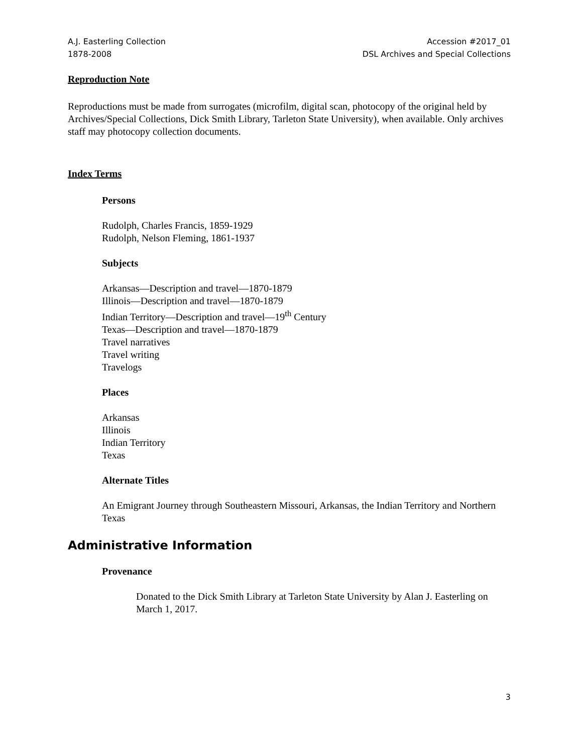A.J. Easterling Collection
1878-2008
Accession #2017_01
DSL Archives and Special Collections
Reproduction Note
Reproductions must be made from surrogates (microfilm, digital scan, photocopy of the original held by Archives/Special Collections, Dick Smith Library, Tarleton State University), when available. Only archives staff may photocopy collection documents.
Index Terms
Persons
Rudolph, Charles Francis, 1859-1929
Rudolph, Nelson Fleming, 1861-1937
Subjects
Arkansas—Description and travel—1870-1879
Illinois—Description and travel—1870-1879
Indian Territory—Description and travel—19<sup>th</sup> Century
Texas—Description and travel—1870-1879
Travel narratives
Travel writing
Travelogs
Places
Arkansas
Illinois
Indian Territory
Texas
Alternate Titles
An Emigrant Journey through Southeastern Missouri, Arkansas, the Indian Territory and Northern Texas
Administrative Information
Provenance
Donated to the Dick Smith Library at Tarleton State University by Alan J. Easterling on March 1, 2017.
3